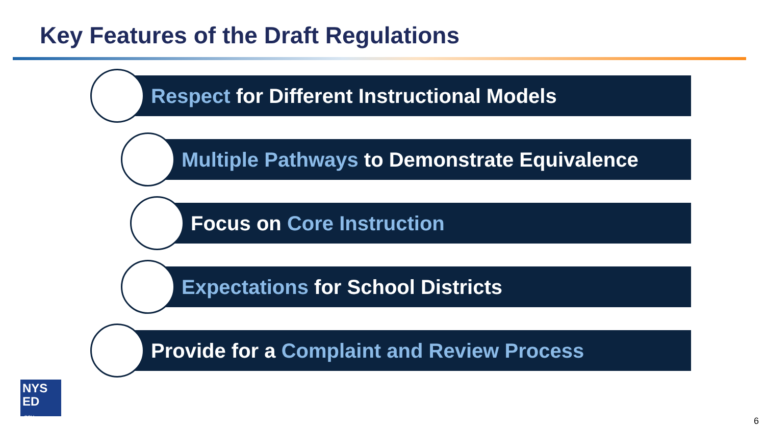Key Features of the Draft Regulations
Respect for Different Instructional Models
Multiple Pathways to Demonstrate Equivalence
Focus on Core Instruction
Expectations for School Districts
Provide for a Complaint and Review Process
NYS
ED
.gov
6